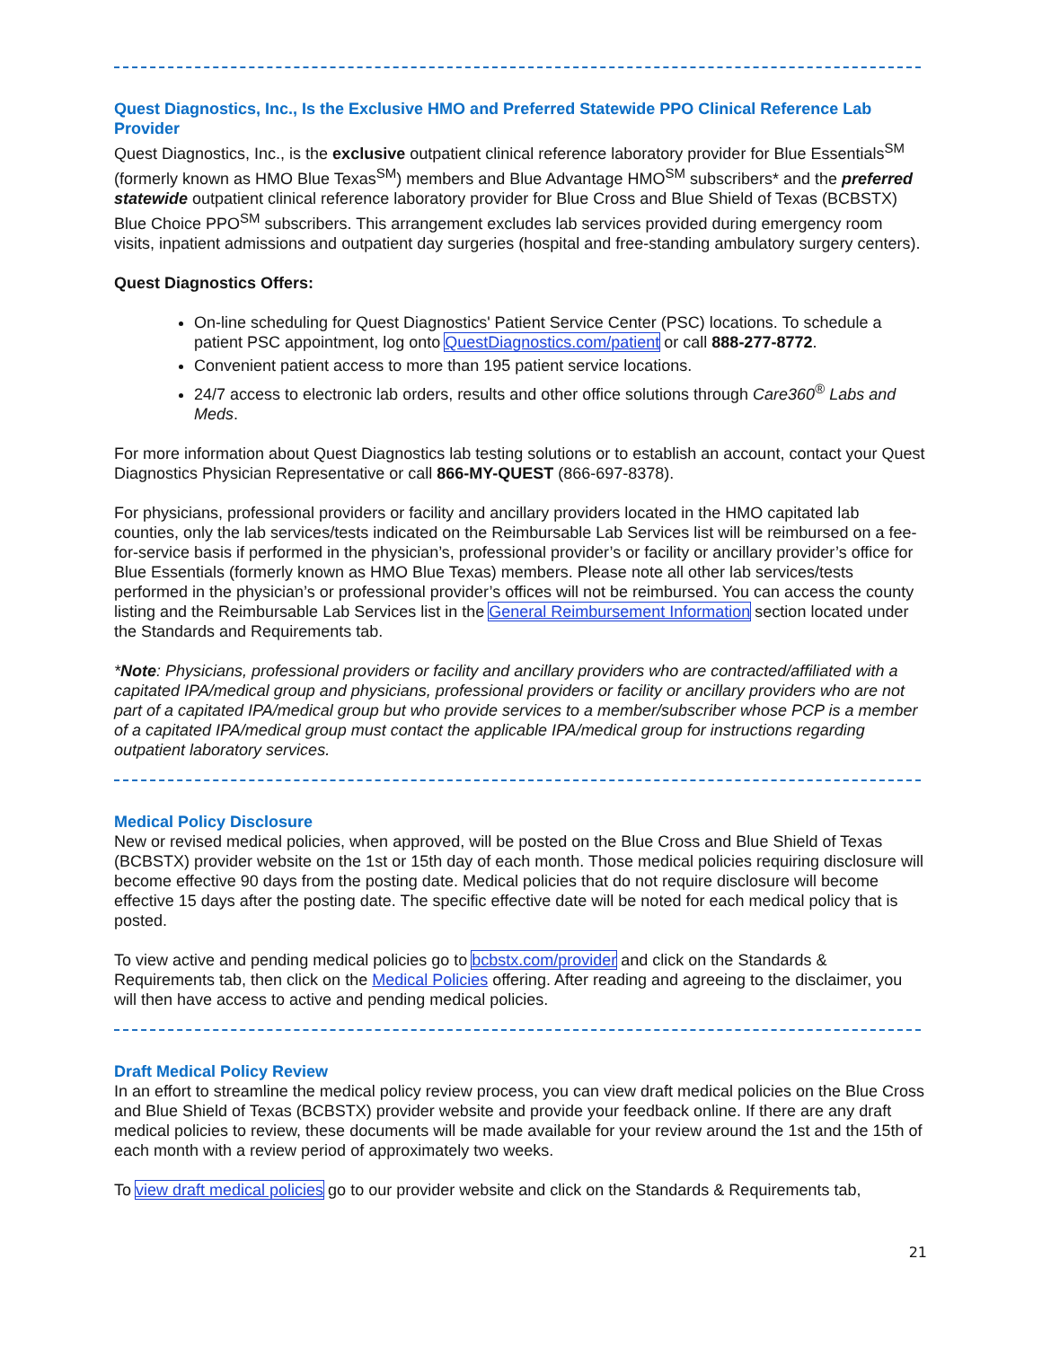Quest Diagnostics, Inc., Is the Exclusive HMO and Preferred Statewide PPO Clinical Reference Lab Provider
Quest Diagnostics, Inc., is the exclusive outpatient clinical reference laboratory provider for Blue Essentials<sup>SM</sup> (formerly known as HMO Blue Texas<sup>SM</sup>) members and Blue Advantage HMO<sup>SM</sup> subscribers* and the preferred statewide outpatient clinical reference laboratory provider for Blue Cross and Blue Shield of Texas (BCBSTX) Blue Choice PPO<sup>SM</sup> subscribers. This arrangement excludes lab services provided during emergency room visits, inpatient admissions and outpatient day surgeries (hospital and free-standing ambulatory surgery centers).
Quest Diagnostics Offers:
On-line scheduling for Quest Diagnostics' Patient Service Center (PSC) locations. To schedule a patient PSC appointment, log onto QuestDiagnostics.com/patient or call 888-277-8772.
Convenient patient access to more than 195 patient service locations.
24/7 access to electronic lab orders, results and other office solutions through Care360<sup>®</sup> Labs and Meds.
For more information about Quest Diagnostics lab testing solutions or to establish an account, contact your Quest Diagnostics Physician Representative or call 866-MY-QUEST (866-697-8378).
For physicians, professional providers or facility and ancillary providers located in the HMO capitated lab counties, only the lab services/tests indicated on the Reimbursable Lab Services list will be reimbursed on a fee-for-service basis if performed in the physician’s, professional provider’s or facility or ancillary provider’s office for Blue Essentials (formerly known as HMO Blue Texas) members. Please note all other lab services/tests performed in the physician’s or professional provider’s offices will not be reimbursed. You can access the county listing and the Reimbursable Lab Services list in the General Reimbursement Information section located under the Standards and Requirements tab.
*Note: Physicians, professional providers or facility and ancillary providers who are contracted/affiliated with a capitated IPA/medical group and physicians, professional providers or facility or ancillary providers who are not part of a capitated IPA/medical group but who provide services to a member/subscriber whose PCP is a member of a capitated IPA/medical group must contact the applicable IPA/medical group for instructions regarding outpatient laboratory services.
Medical Policy Disclosure
New or revised medical policies, when approved, will be posted on the Blue Cross and Blue Shield of Texas (BCBSTX) provider website on the 1st or 15th day of each month. Those medical policies requiring disclosure will become effective 90 days from the posting date. Medical policies that do not require disclosure will become effective 15 days after the posting date. The specific effective date will be noted for each medical policy that is posted.
To view active and pending medical policies go to bcbstx.com/provider and click on the Standards & Requirements tab, then click on the Medical Policies offering. After reading and agreeing to the disclaimer, you will then have access to active and pending medical policies.
Draft Medical Policy Review
In an effort to streamline the medical policy review process, you can view draft medical policies on the Blue Cross and Blue Shield of Texas (BCBSTX) provider website and provide your feedback online. If there are any draft medical policies to review, these documents will be made available for your review around the 1st and the 15th of each month with a review period of approximately two weeks.
To view draft medical policies go to our provider website and click on the Standards & Requirements tab,
21